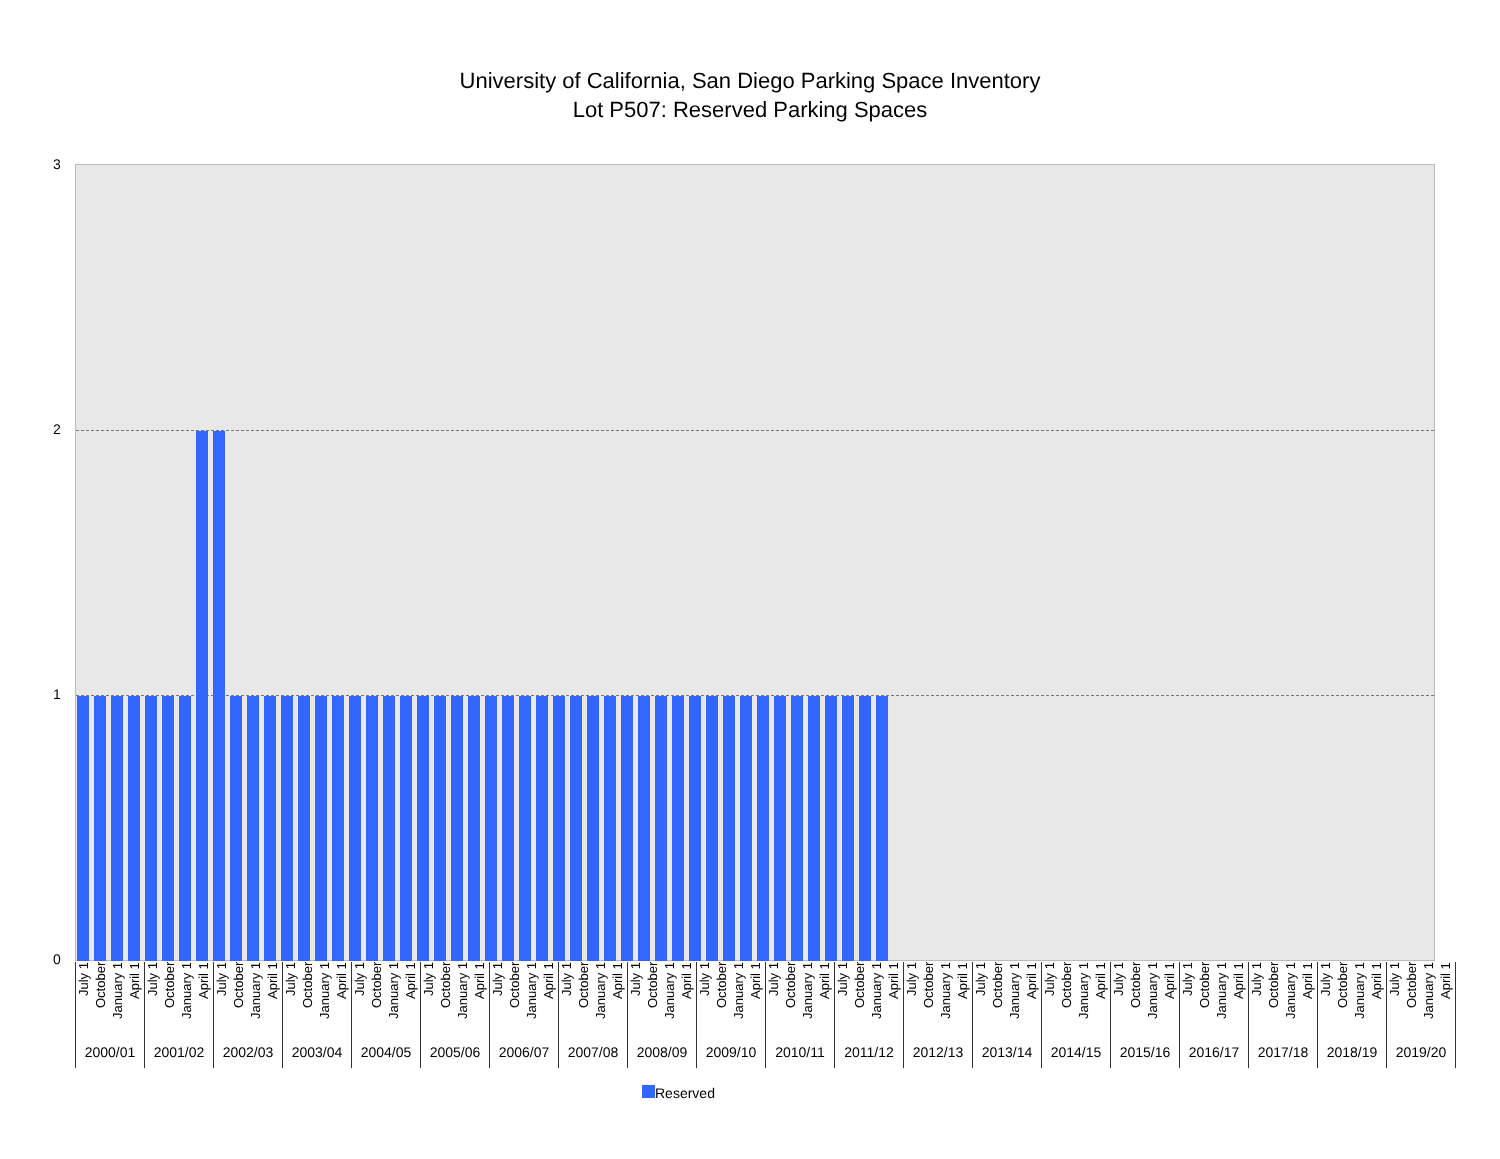University of California, San Diego Parking Space Inventory
Lot P507: Reserved Parking Spaces
3
2
1
0
July 1 October January 1 April 1
2000/01
July 1 October January 1 April 1
2001/02
July 1 October January 1 April 1
2002/03
July 1 October January 1 April 1
2003/04
July 1 October January 1 April 1
2004/05
July 1 October January 1 April 1
2005/06
July 1 October January 1 April 1
2006/07
July 1 October January 1 April 1
2007/08
July 1 October January 1 April 1
2008/09
July 1 October January 1 April 1
2009/10
July 1 October January 1 April 1
2010/11
July 1 October January 1 April 1
2011/12
July 1 October January 1 April 1
2012/13
July 1 October January 1 April 1
2013/14
July 1 October January 1 April 1
2014/15
July 1 October January 1 April 1
2015/16
July 1 October January 1 April 1
2016/17
July 1 October January 1 April 1
2017/18
July 1 October January 1 April 1
2018/19
July 1 October January 1 April 1
2019/20
Reserved